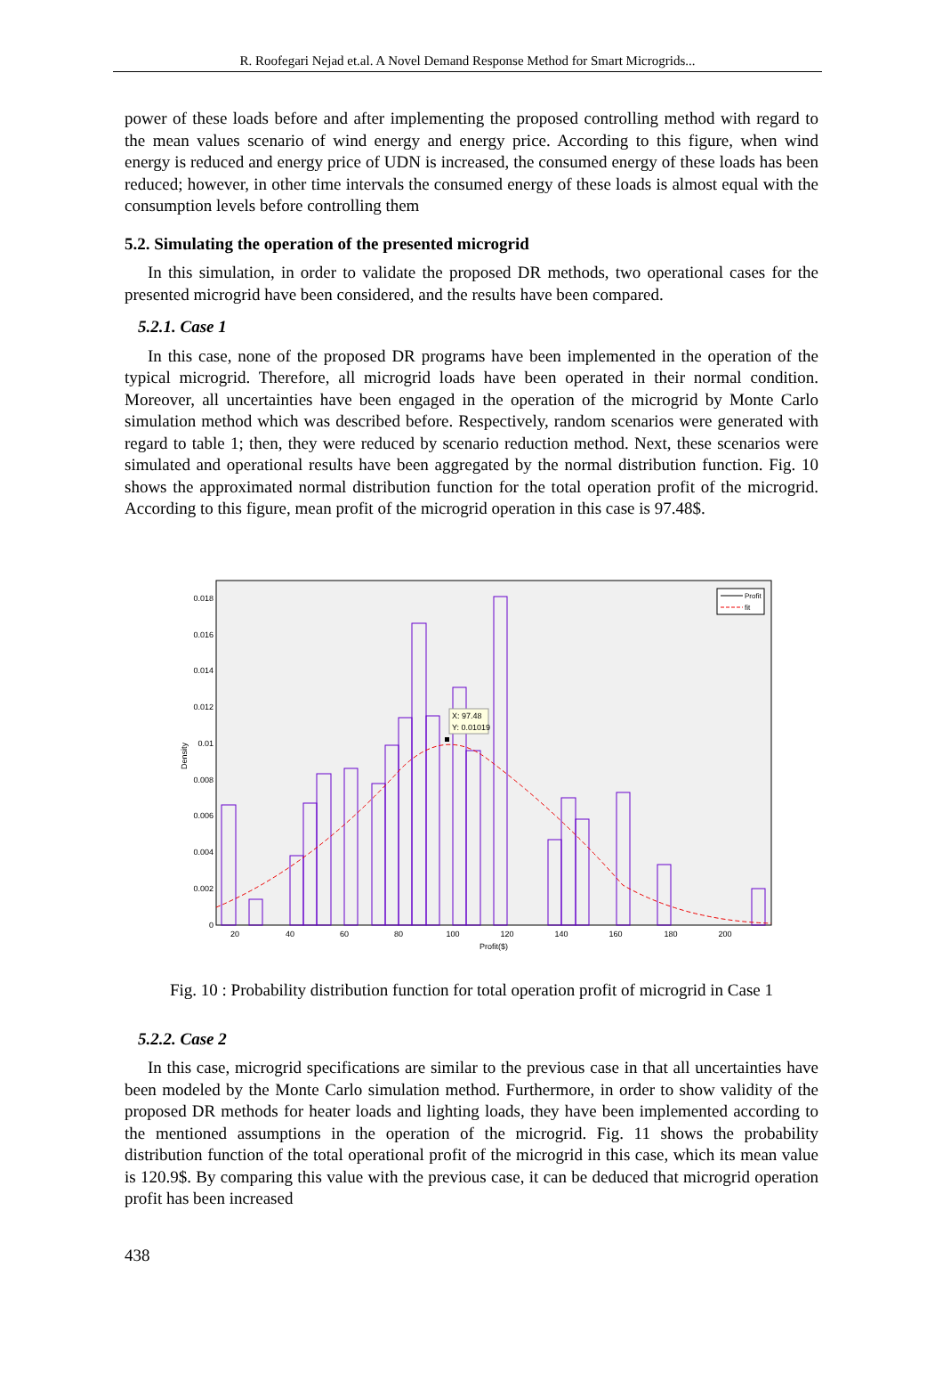R. Roofegari Nejad et.al. A Novel Demand Response Method for Smart Microgrids...
power of these loads before and after implementing the proposed controlling method with regard to the mean values scenario of wind energy and energy price. According to this figure, when wind energy is reduced and energy price of UDN is increased, the consumed energy of these loads has been reduced; however, in other time intervals the consumed energy of these loads is almost equal with the consumption levels before controlling them
5.2. Simulating the operation of the presented microgrid
In this simulation, in order to validate the proposed DR methods, two operational cases for the presented microgrid have been considered, and the results have been compared.
5.2.1. Case 1
In this case, none of the proposed DR programs have been implemented in the operation of the typical microgrid. Therefore, all microgrid loads have been operated in their normal condition. Moreover, all uncertainties have been engaged in the operation of the microgrid by Monte Carlo simulation method which was described before. Respectively, random scenarios were generated with regard to table 1; then, they were reduced by scenario reduction method. Next, these scenarios were simulated and operational results have been aggregated by the normal distribution function. Fig. 10 shows the approximated normal distribution function for the total operation profit of the microgrid. According to this figure, mean profit of the microgrid operation in this case is 97.48$.
Density
0
0.002
0.004
0.006
0.008
0.01
0.012
0.014
0.016
0.018
20
40
60
80
100
120
140
160
180
200
Profit($)
X: 97.48
Y: 0.01019
Profit
fit
Fig. 10 : Probability distribution function for total operation profit of microgrid in Case 1
5.2.2. Case 2
In this case, microgrid specifications are similar to the previous case in that all uncertainties have been modeled by the Monte Carlo simulation method. Furthermore, in order to show validity of the proposed DR methods for heater loads and lighting loads, they have been implemented according to the mentioned assumptions in the operation of the microgrid. Fig. 11 shows the probability distribution function of the total operational profit of the microgrid in this case, which its mean value is 120.9$. By comparing this value with the previous case, it can be deduced that microgrid operation profit has been increased
438